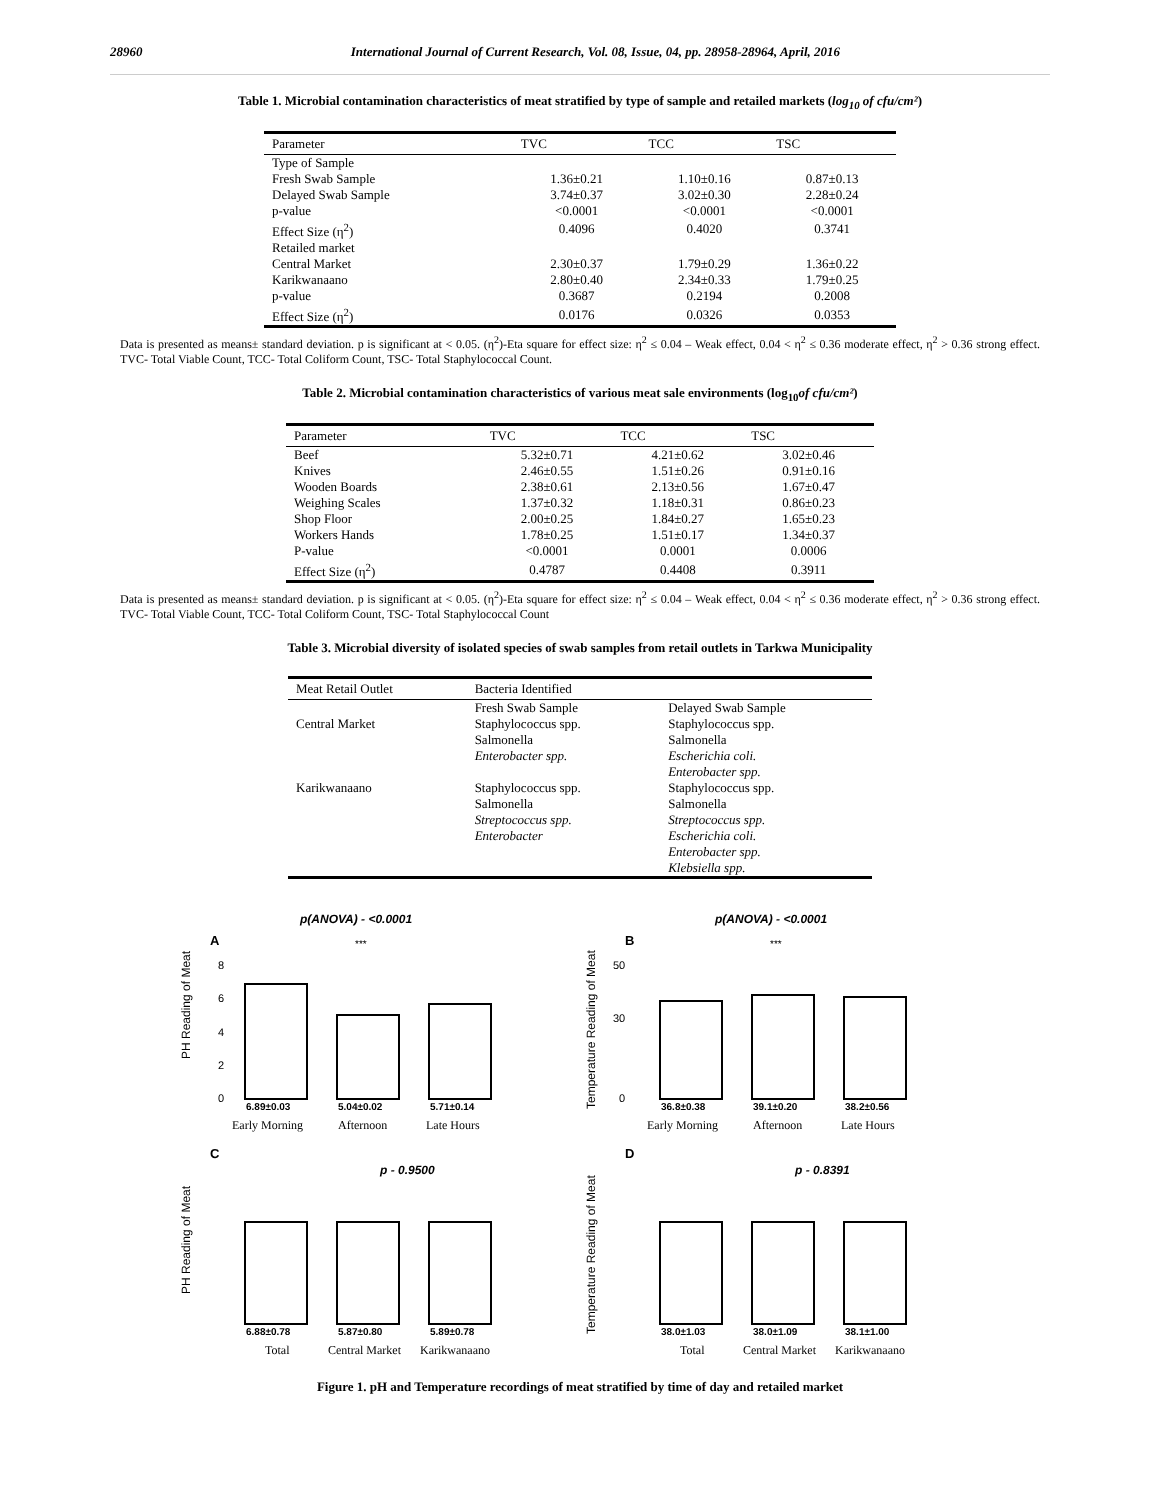28960 International Journal of Current Research, Vol. 08, Issue, 04, pp. 28958-28964, April, 2016
Table 1. Microbial contamination characteristics of meat stratified by type of sample and retailed markets (log<sub>10</sub> of cfu/cm²)
| Parameter | TVC | TCC | TSC |
| --- | --- | --- | --- |
| Type of Sample | | | |
| Fresh Swab Sample | 1.36±0.21 | 1.10±0.16 | 0.87±0.13 |
| Delayed Swab Sample | 3.74±0.37 | 3.02±0.30 | 2.28±0.24 |
| p-value | <0.0001 | <0.0001 | <0.0001 |
| Effect Size (η<sup>2</sup>) | 0.4096 | 0.4020 | 0.3741 |
| Retailed market | | | |
| Central Market | 2.30±0.37 | 1.79±0.29 | 1.36±0.22 |
| Karikwanaano | 2.80±0.40 | 2.34±0.33 | 1.79±0.25 |
| p-value | 0.3687 | 0.2194 | 0.2008 |
| Effect Size (η<sup>2</sup>) | 0.0176 | 0.0326 | 0.0353 |
Data is presented as means± standard deviation. p is significant at < 0.05. (η<sup>2</sup>)-Eta square for effect size: η<sup>2</sup> ≤ 0.04 – Weak effect, 0.04 < η<sup>2</sup> ≤ 0.36 moderate effect, η<sup>2</sup> > 0.36 strong effect. TVC- Total Viable Count, TCC- Total Coliform Count, TSC- Total Staphylococcal Count.
Table 2. Microbial contamination characteristics of various meat sale environments (log<sub>10</sub>of cfu/cm²)
| Parameter | TVC | TCC | TSC |
| --- | --- | --- | --- |
| Beef | 5.32±0.71 | 4.21±0.62 | 3.02±0.46 |
| Knives | 2.46±0.55 | 1.51±0.26 | 0.91±0.16 |
| Wooden Boards | 2.38±0.61 | 2.13±0.56 | 1.67±0.47 |
| Weighing Scales | 1.37±0.32 | 1.18±0.31 | 0.86±0.23 |
| Shop Floor | 2.00±0.25 | 1.84±0.27 | 1.65±0.23 |
| Workers Hands | 1.78±0.25 | 1.51±0.17 | 1.34±0.37 |
| P-value | <0.0001 | 0.0001 | 0.0006 |
| Effect Size (η<sup>2</sup>) | 0.4787 | 0.4408 | 0.3911 |
Data is presented as means± standard deviation. p is significant at < 0.05. (η<sup>2</sup>)-Eta square for effect size: η<sup>2</sup> ≤ 0.04 – Weak effect, 0.04 < η<sup>2</sup> ≤ 0.36 moderate effect, η<sup>2</sup> > 0.36 strong effect. TVC- Total Viable Count, TCC- Total Coliform Count, TSC- Total Staphylococcal Count
Table 3. Microbial diversity of isolated species of swab samples from retail outlets in Tarkwa Municipality
| Meat Retail Outlet | Bacteria Identified | |
| --- | --- | --- |
| | Fresh Swab Sample | Delayed Swab Sample |
| Central Market | Staphylococcus spp. | Staphylococcus spp. |
| | Salmonella | Salmonella |
| | Enterobacter spp. | Escherichia coli. |
| | | Enterobacter spp. |
| Karikwanaano | Staphylococcus spp. | Staphylococcus spp. |
| | Salmonella | Salmonella |
| | Streptococcus spp. | Streptococcus spp. |
| | Enterobacter | Escherichia coli. |
| | | Enterobacter spp. |
| | | Klebsiella spp. |
p(ANOVA) - <0.0001
A
***
PH Reading of Meat
8
6
4
2
0
6.89±0.03
5.04±0.02
5.71±0.14
Early Morning
Afternoon
Late Hours
p(ANOVA) - <0.0001
B
***
Temperature Reading of Meat
50
30
0
36.8±0.38
39.1±0.20
38.2±0.56
Early Morning
Afternoon
Late Hours
C
p - 0.9500
PH Reading of Meat
6.88±0.78
5.87±0.80
5.89±0.78
Total
Central Market
Karikwanaano
D
p - 0.8391
Temperature Reading of Meat
38.0±1.03
38.0±1.09
38.1±1.00
Total
Central Market
Karikwanaano
Figure 1. pH and Temperature recordings of meat stratified by time of day and retailed market